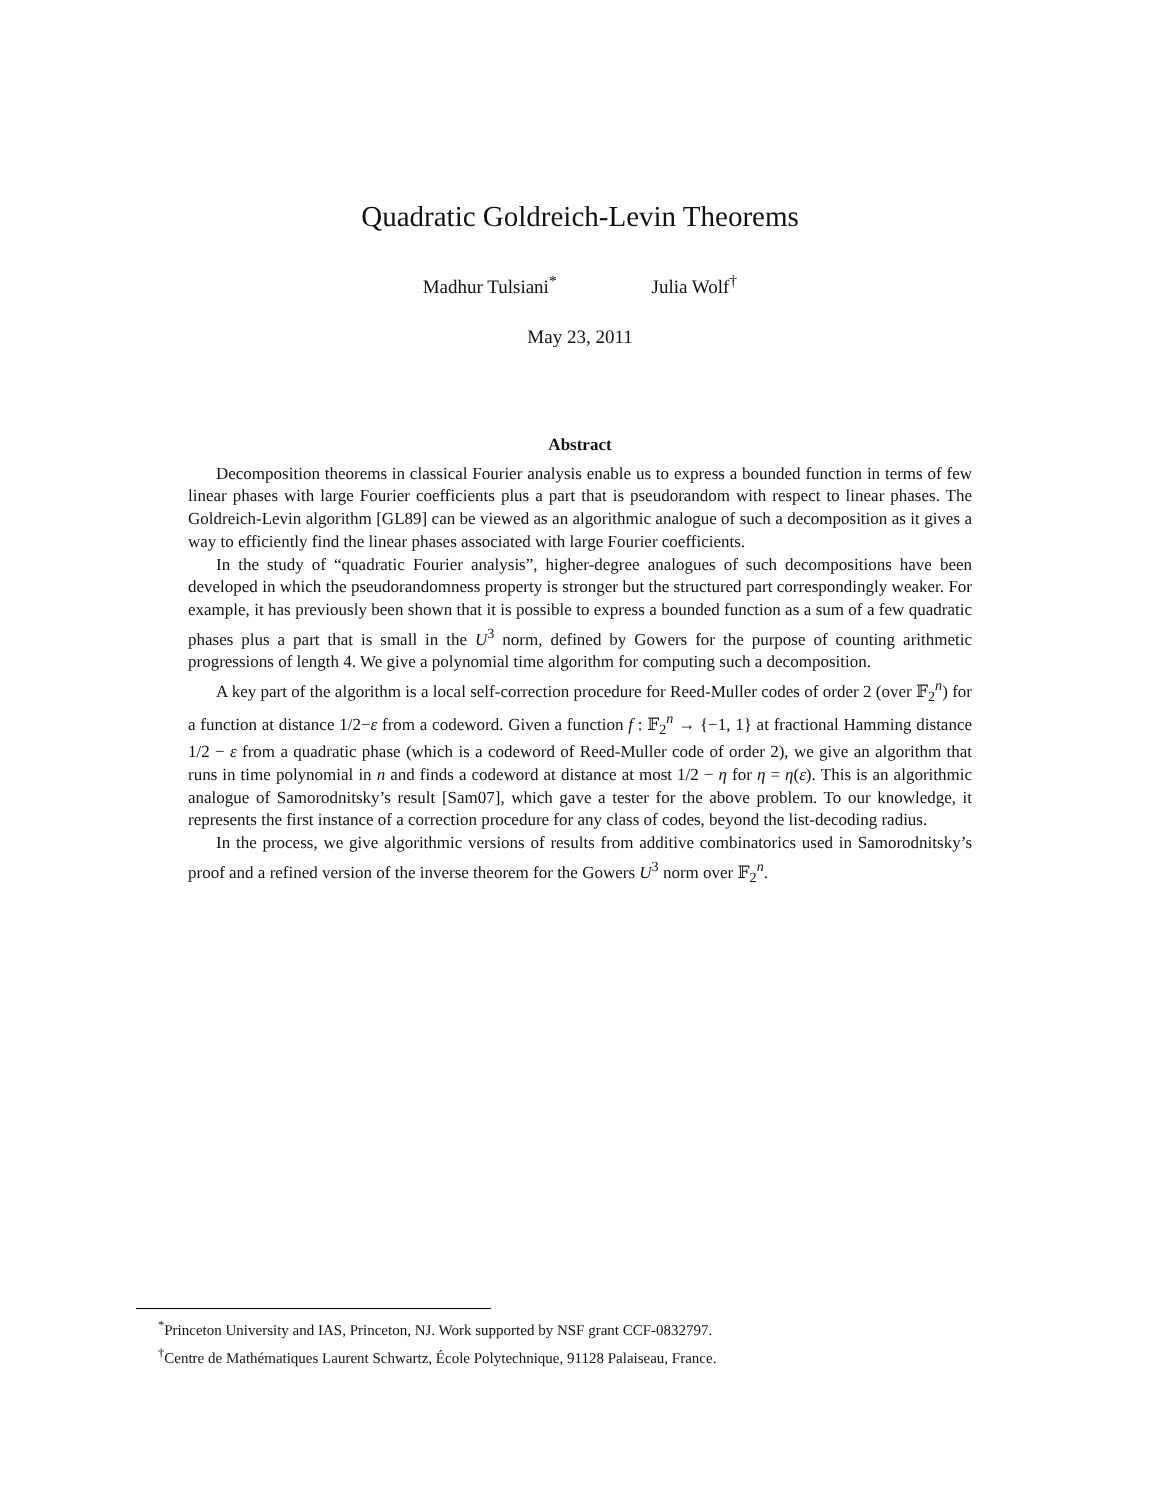Quadratic Goldreich-Levin Theorems
Madhur Tulsiani<sup>*</sup> Julia Wolf<sup>†</sup>
May 23, 2011
Abstract
Decomposition theorems in classical Fourier analysis enable us to express a bounded function in terms of few linear phases with large Fourier coefficients plus a part that is pseudorandom with respect to linear phases. The Goldreich-Levin algorithm [GL89] can be viewed as an algorithmic analogue of such a decomposition as it gives a way to efficiently find the linear phases associated with large Fourier coefficients.
In the study of “quadratic Fourier analysis”, higher-degree analogues of such decompositions have been developed in which the pseudorandomness property is stronger but the structured part correspondingly weaker. For example, it has previously been shown that it is possible to express a bounded function as a sum of a few quadratic phases plus a part that is small in the U<sup>3</sup> norm, defined by Gowers for the purpose of counting arithmetic progressions of length 4. We give a polynomial time algorithm for computing such a decomposition.
A key part of the algorithm is a local self-correction procedure for Reed-Muller codes of order 2 (over 𝔽<sub>2</sub><sup>n</sup>) for a function at distance 1/2−ε from a codeword. Given a function f : 𝔽<sub>2</sub><sup>n</sup> → {−1, 1} at fractional Hamming distance 1/2 − ε from a quadratic phase (which is a codeword of Reed-Muller code of order 2), we give an algorithm that runs in time polynomial in n and finds a codeword at distance at most 1/2 − η for η = η(ε). This is an algorithmic analogue of Samorodnitsky’s result [Sam07], which gave a tester for the above problem. To our knowledge, it represents the first instance of a correction procedure for any class of codes, beyond the list-decoding radius.
In the process, we give algorithmic versions of results from additive combinatorics used in Samorodnitsky’s proof and a refined version of the inverse theorem for the Gowers U<sup>3</sup> norm over 𝔽<sub>2</sub><sup>n</sup>.
<sup>*</sup> Princeton University and IAS, Princeton, NJ. Work supported by NSF grant CCF-0832797.
<sup>†</sup> Centre de Mathématiques Laurent Schwartz, École Polytechnique, 91128 Palaiseau, France.